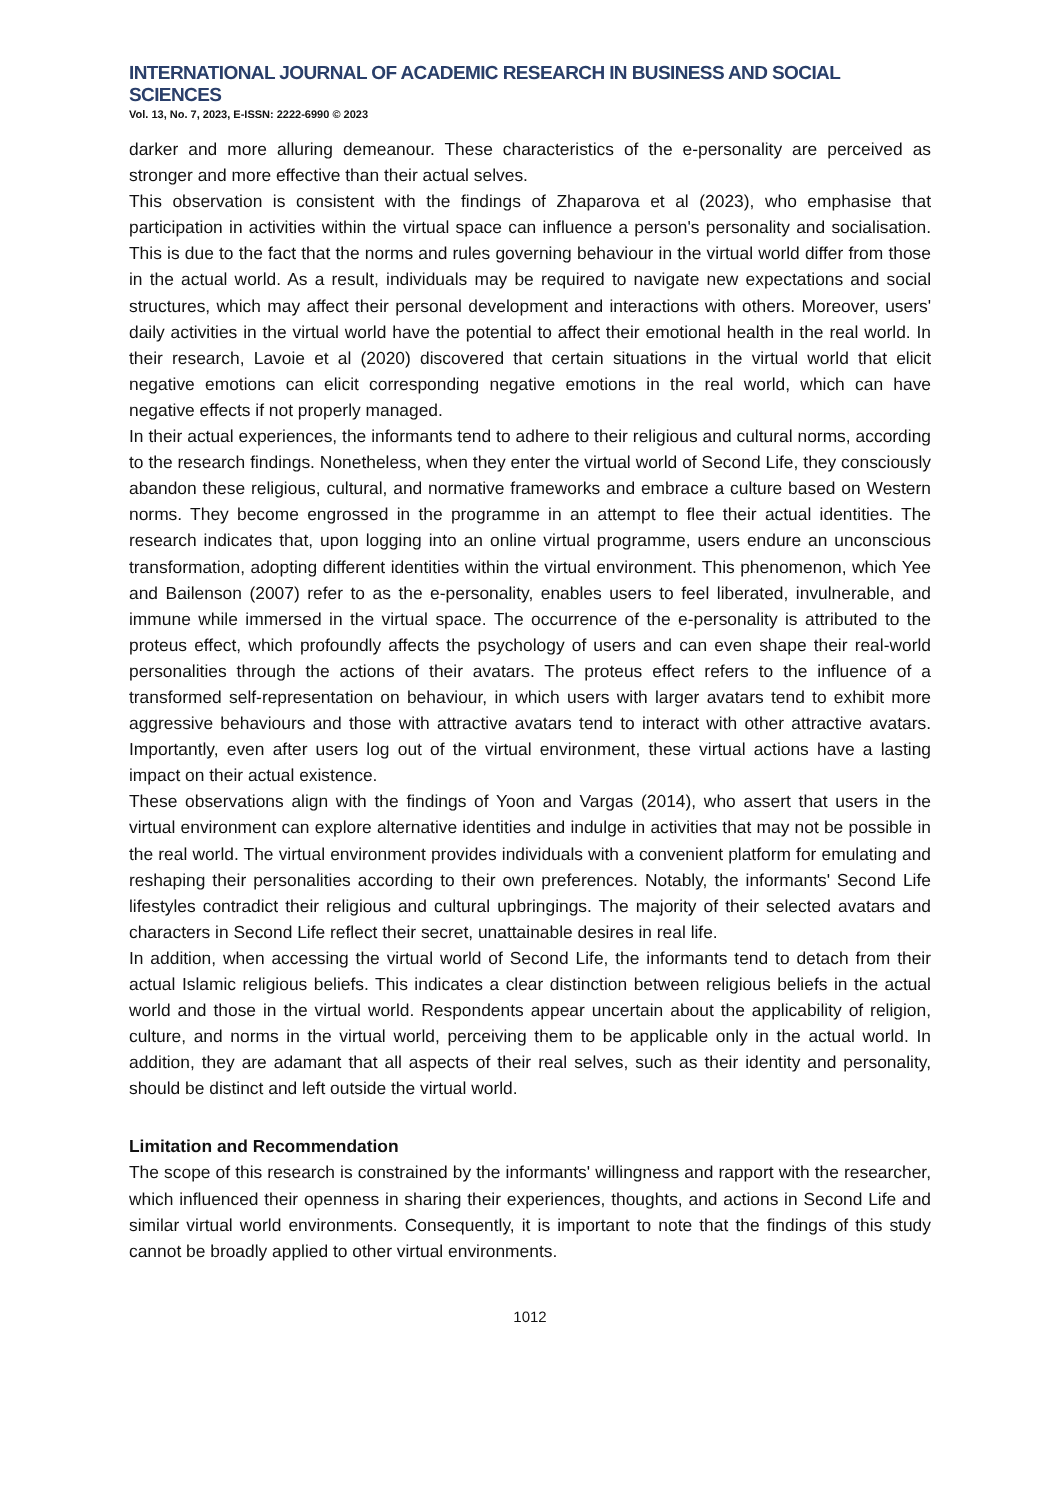INTERNATIONAL JOURNAL OF ACADEMIC RESEARCH IN BUSINESS AND SOCIAL SCIENCES
Vol. 13, No. 7, 2023, E-ISSN: 2222-6990 © 2023
darker and more alluring demeanour. These characteristics of the e-personality are perceived as stronger and more effective than their actual selves.
This observation is consistent with the findings of Zhaparova et al (2023), who emphasise that participation in activities within the virtual space can influence a person's personality and socialisation. This is due to the fact that the norms and rules governing behaviour in the virtual world differ from those in the actual world. As a result, individuals may be required to navigate new expectations and social structures, which may affect their personal development and interactions with others. Moreover, users' daily activities in the virtual world have the potential to affect their emotional health in the real world. In their research, Lavoie et al (2020) discovered that certain situations in the virtual world that elicit negative emotions can elicit corresponding negative emotions in the real world, which can have negative effects if not properly managed.
In their actual experiences, the informants tend to adhere to their religious and cultural norms, according to the research findings. Nonetheless, when they enter the virtual world of Second Life, they consciously abandon these religious, cultural, and normative frameworks and embrace a culture based on Western norms. They become engrossed in the programme in an attempt to flee their actual identities. The research indicates that, upon logging into an online virtual programme, users endure an unconscious transformation, adopting different identities within the virtual environment. This phenomenon, which Yee and Bailenson (2007) refer to as the e-personality, enables users to feel liberated, invulnerable, and immune while immersed in the virtual space. The occurrence of the e-personality is attributed to the proteus effect, which profoundly affects the psychology of users and can even shape their real-world personalities through the actions of their avatars. The proteus effect refers to the influence of a transformed self-representation on behaviour, in which users with larger avatars tend to exhibit more aggressive behaviours and those with attractive avatars tend to interact with other attractive avatars. Importantly, even after users log out of the virtual environment, these virtual actions have a lasting impact on their actual existence.
These observations align with the findings of Yoon and Vargas (2014), who assert that users in the virtual environment can explore alternative identities and indulge in activities that may not be possible in the real world. The virtual environment provides individuals with a convenient platform for emulating and reshaping their personalities according to their own preferences. Notably, the informants' Second Life lifestyles contradict their religious and cultural upbringings. The majority of their selected avatars and characters in Second Life reflect their secret, unattainable desires in real life.
In addition, when accessing the virtual world of Second Life, the informants tend to detach from their actual Islamic religious beliefs. This indicates a clear distinction between religious beliefs in the actual world and those in the virtual world. Respondents appear uncertain about the applicability of religion, culture, and norms in the virtual world, perceiving them to be applicable only in the actual world. In addition, they are adamant that all aspects of their real selves, such as their identity and personality, should be distinct and left outside the virtual world.
Limitation and Recommendation
The scope of this research is constrained by the informants' willingness and rapport with the researcher, which influenced their openness in sharing their experiences, thoughts, and actions in Second Life and similar virtual world environments. Consequently, it is important to note that the findings of this study cannot be broadly applied to other virtual environments.
1012